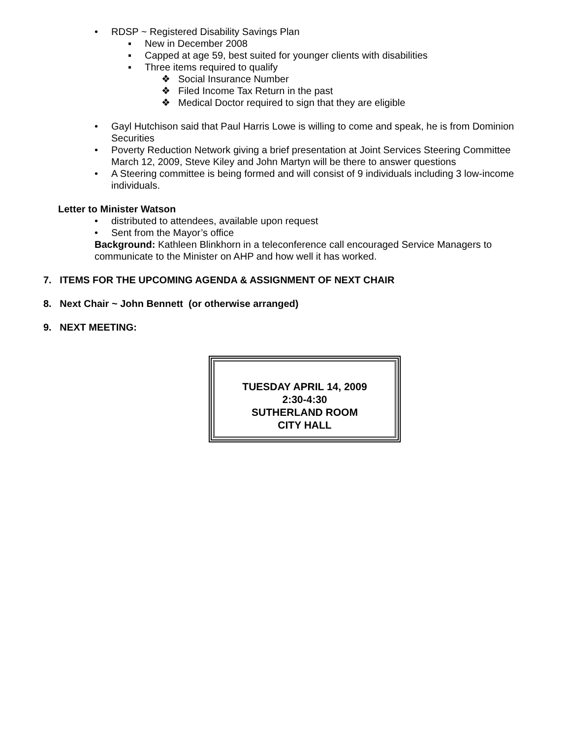• RDSP ~ Registered Disability Savings Plan
▪ New in December 2008
▪ Capped at age 59, best suited for younger clients with disabilities
▪ Three items required to qualify
❖ Social Insurance Number
❖ Filed Income Tax Return in the past
❖ Medical Doctor required to sign that they are eligible
• Gayl Hutchison said that Paul Harris Lowe is willing to come and speak, he is from Dominion Securities
• Poverty Reduction Network giving a brief presentation at Joint Services Steering Committee March 12, 2009, Steve Kiley and John Martyn will be there to answer questions
• A Steering committee is being formed and will consist of 9 individuals including 3 low-income individuals.
Letter to Minister Watson
• distributed to attendees, available upon request
• Sent from the Mayor’s office
Background: Kathleen Blinkhorn in a teleconference call encouraged Service Managers to communicate to the Minister on AHP and how well it has worked.
7. ITEMS FOR THE UPCOMING AGENDA & ASSIGNMENT OF NEXT CHAIR
8. Next Chair ~ John Bennett (or otherwise arranged)
9. NEXT MEETING:
TUESDAY APRIL 14, 2009
2:30-4:30
SUTHERLAND ROOM
CITY HALL